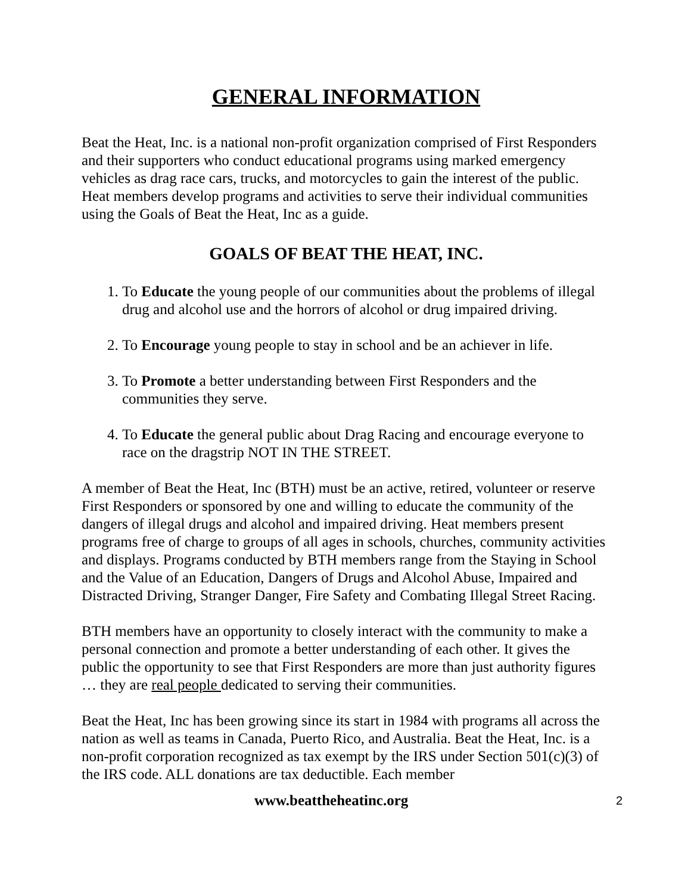GENERAL INFORMATION
Beat the Heat, Inc. is a national non-profit organization comprised of First Responders and their supporters who conduct educational programs using marked emergency vehicles as drag race cars, trucks, and motorcycles to gain the interest of the public. Heat members develop programs and activities to serve their individual communities using the Goals of Beat the Heat, Inc as a guide.
GOALS OF BEAT THE HEAT, INC.
1. To Educate the young people of our communities about the problems of illegal drug and alcohol use and the horrors of alcohol or drug impaired driving.
2. To Encourage young people to stay in school and be an achiever in life.
3. To Promote a better understanding between First Responders and the communities they serve.
4. To Educate the general public about Drag Racing and encourage everyone to race on the dragstrip NOT IN THE STREET.
A member of Beat the Heat, Inc (BTH) must be an active, retired, volunteer or reserve First Responders or sponsored by one and willing to educate the community of the dangers of illegal drugs and alcohol and impaired driving. Heat members present programs free of charge to groups of all ages in schools, churches, community activities and displays. Programs conducted by BTH members range from the Staying in School and the Value of an Education, Dangers of Drugs and Alcohol Abuse, Impaired and Distracted Driving, Stranger Danger, Fire Safety and Combating Illegal Street Racing.
BTH members have an opportunity to closely interact with the community to make a personal connection and promote a better understanding of each other. It gives the public the opportunity to see that First Responders are more than just authority figures … they are real people dedicated to serving their communities.
Beat the Heat, Inc has been growing since its start in 1984 with programs all across the nation as well as teams in Canada, Puerto Rico, and Australia. Beat the Heat, Inc. is a non-profit corporation recognized as tax exempt by the IRS under Section 501(c)(3) of the IRS code. ALL donations are tax deductible. Each member
www.beattheheatinc.org 2